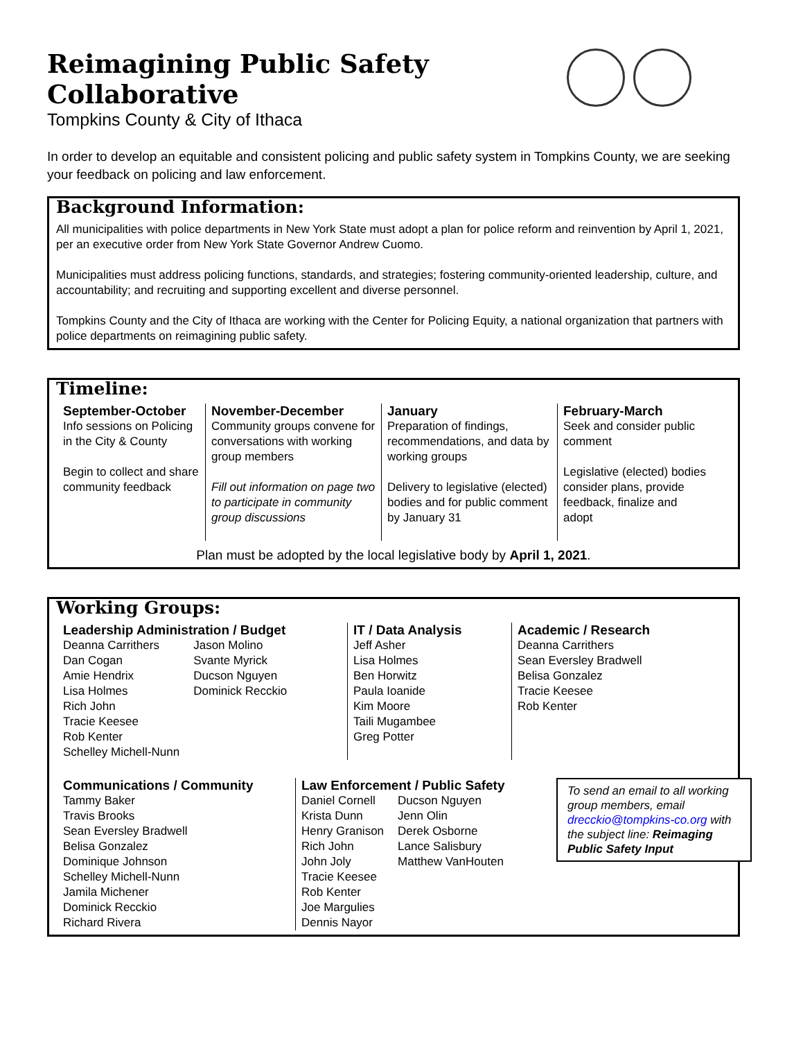Reimagining Public Safety Collaborative
Tompkins County & City of Ithaca
In order to develop an equitable and consistent policing and public safety system in Tompkins County, we are seeking your feedback on policing and law enforcement.
Background Information:
All municipalities with police departments in New York State must adopt a plan for police reform and reinvention by April 1, 2021, per an executive order from New York State Governor Andrew Cuomo.
Municipalities must address policing functions, standards, and strategies; fostering community-oriented leadership, culture, and accountability; and recruiting and supporting excellent and diverse personnel.
Tompkins County and the City of Ithaca are working with the Center for Policing Equity, a national organization that partners with police departments on reimagining public safety.
Timeline:
September-October
Info sessions on Policing in the City & County
Begin to collect and share community feedback
November-December
Community groups convene for conversations with working group members
Fill out information on page two to participate in community group discussions
January
Preparation of findings, recommendations, and data by working groups
Delivery to legislative (elected) bodies and for public comment by January 31
February-March
Seek and consider public comment
Legislative (elected) bodies consider plans, provide feedback, finalize and adopt
Plan must be adopted by the local legislative body by April 1, 2021.
Working Groups:
Leadership Administration / Budget
Deanna Carrithers
Dan Cogan
Amie Hendrix
Lisa Holmes
Rich John
Tracie Keesee
Rob Kenter
Schelley Michell-Nunn
Jason Molino
Svante Myrick
Ducson Nguyen
Dominick Recckio
IT / Data Analysis
Jeff Asher
Lisa Holmes
Ben Horwitz
Paula Ioanide
Kim Moore
Taili Mugambee
Greg Potter
Academic / Research
Deanna Carrithers
Sean Eversley Bradwell
Belisa Gonzalez
Tracie Keesee
Rob Kenter
Communications / Community
Tammy Baker
Travis Brooks
Sean Eversley Bradwell
Belisa Gonzalez
Dominique Johnson
Schelley Michell-Nunn
Jamila Michener
Dominick Recckio
Richard Rivera
Law Enforcement / Public Safety
Daniel Cornell
Krista Dunn
Henry Granison
Rich John
John Joly
Tracie Keesee
Rob Kenter
Joe Margulies
Dennis Nayor
Ducson Nguyen
Jenn Olin
Derek Osborne
Lance Salisbury
Matthew VanHouten
To send an email to all working group members, email drecckio@tompkins-co.org with the subject line: Reimaging Public Safety Input